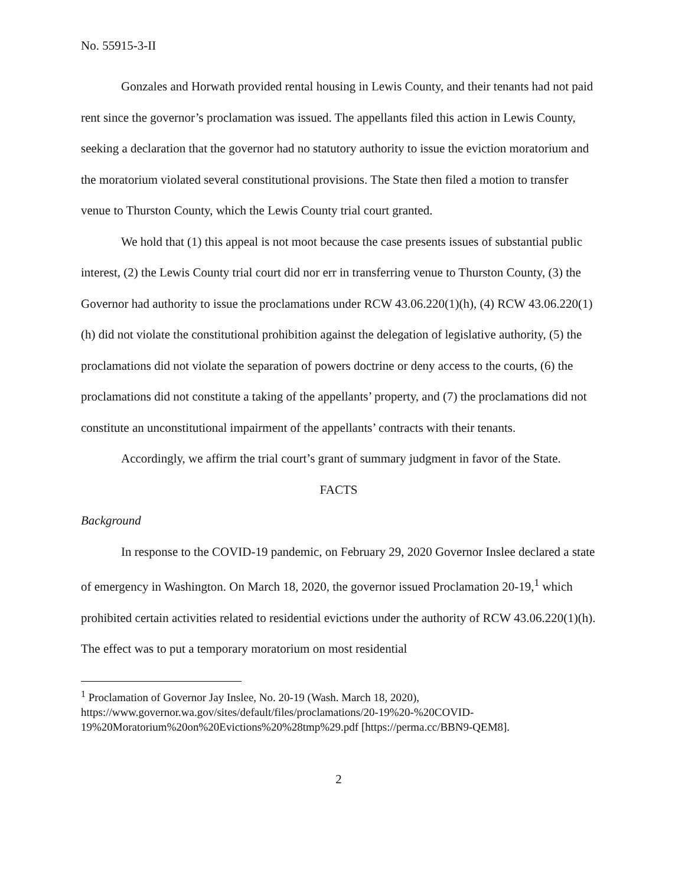No. 55915-3-II
Gonzales and Horwath provided rental housing in Lewis County, and their tenants had not paid rent since the governor’s proclamation was issued. The appellants filed this action in Lewis County, seeking a declaration that the governor had no statutory authority to issue the eviction moratorium and the moratorium violated several constitutional provisions. The State then filed a motion to transfer venue to Thurston County, which the Lewis County trial court granted.
We hold that (1) this appeal is not moot because the case presents issues of substantial public interest, (2) the Lewis County trial court did nor err in transferring venue to Thurston County, (3) the Governor had authority to issue the proclamations under RCW 43.06.220(1)(h), (4) RCW 43.06.220(1)(h) did not violate the constitutional prohibition against the delegation of legislative authority, (5) the proclamations did not violate the separation of powers doctrine or deny access to the courts, (6) the proclamations did not constitute a taking of the appellants’ property, and (7) the proclamations did not constitute an unconstitutional impairment of the appellants’ contracts with their tenants.
Accordingly, we affirm the trial court’s grant of summary judgment in favor of the State.
FACTS
Background
In response to the COVID-19 pandemic, on February 29, 2020 Governor Inslee declared a state of emergency in Washington. On March 18, 2020, the governor issued Proclamation 20-19,<sup>1</sup> which prohibited certain activities related to residential evictions under the authority of RCW 43.06.220(1)(h). The effect was to put a temporary moratorium on most residential
<sup>1</sup> Proclamation of Governor Jay Inslee, No. 20-19 (Wash. March 18, 2020), https://www.governor.wa.gov/sites/default/files/proclamations/20-19%20-%20COVID-19%20Moratorium%20on%20Evictions%20%28tmp%29.pdf [https://perma.cc/BBN9-QEM8].
2